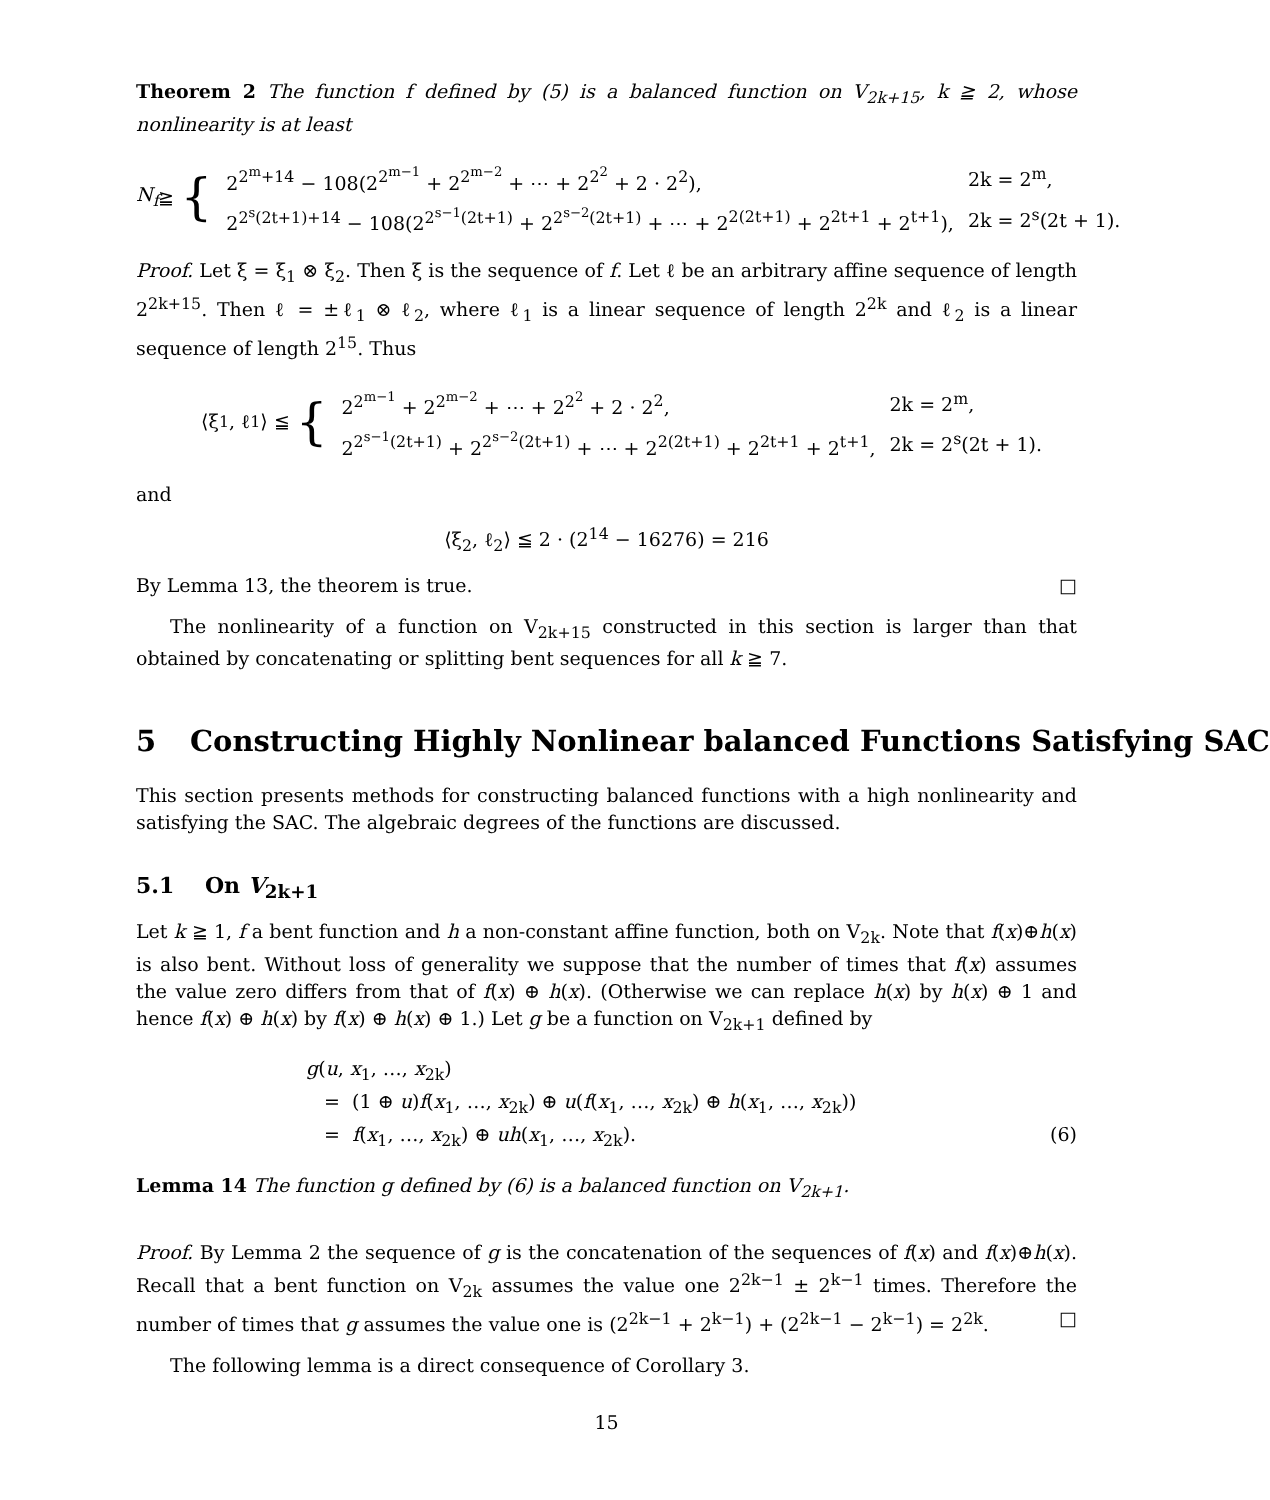Theorem 2 The function f defined by (5) is a balanced function on V<sub>2k+15</sub>, k ≧ 2, whose nonlinearity is at least
N<sub>f</sub> ≧ {
| 2<sup>2<sup>m</sup>+14</sup> − 108(2<sup>2<sup>m−1</sup></sup> + 2<sup>2<sup>m−2</sup></sup> + ⋯ + 2<sup>2<sup>2</sup></sup> + 2 · 2<sup>2</sup>), | 2k = 2<sup>m</sup>, |
| 2<sup>2<sup>s</sup>(2t+1)+14</sup> − 108(2<sup>2<sup>s−1</sup>(2t+1)</sup> + 2<sup>2<sup>s−2</sup>(2t+1)</sup> + ⋯ + 2<sup>2(2t+1)</sup> + 2<sup>2t+1</sup> + 2<sup>t+1</sup>), | 2k = 2<sup>s</sup>(2t + 1). |
Proof. Let ξ = ξ<sub>1</sub> ⊗ ξ<sub>2</sub>. Then ξ is the sequence of f. Let ℓ be an arbitrary affine sequence of length 2<sup>2k+15</sup>. Then ℓ = ±ℓ<sub>1</sub> ⊗ ℓ<sub>2</sub>, where ℓ<sub>1</sub> is a linear sequence of length 2<sup>2k</sup> and ℓ<sub>2</sub> is a linear sequence of length 2<sup>15</sup>. Thus
⟨ξ<sub>1</sub>, ℓ<sub>1</sub>⟩ ≦ {
| 2<sup>2<sup>m−1</sup></sup> + 2<sup>2<sup>m−2</sup></sup> + ⋯ + 2<sup>2<sup>2</sup></sup> + 2 · 2<sup>2</sup>, | 2k = 2<sup>m</sup>, |
| 2<sup>2<sup>s−1</sup>(2t+1)</sup> + 2<sup>2<sup>s−2</sup>(2t+1)</sup> + ⋯ + 2<sup>2(2t+1)</sup> + 2<sup>2t+1</sup> + 2<sup>t+1</sup>, | 2k = 2<sup>s</sup>(2t + 1). |
and
⟨ξ<sub>2</sub>, ℓ<sub>2</sub>⟩ ≦ 2 · (2<sup>14</sup> − 16276) = 216
By Lemma 13, the theorem is true. □
The nonlinearity of a function on V<sub>2k+15</sub> constructed in this section is larger than that obtained by concatenating or splitting bent sequences for all k ≧ 7.
5 Constructing Highly Nonlinear balanced Functions Satisfying SAC
This section presents methods for constructing balanced functions with a high nonlinearity and satisfying the SAC. The algebraic degrees of the functions are discussed.
5.1 On V<sub>2k+1</sub>
Let k ≧ 1, f a bent function and h a non-constant affine function, both on V<sub>2k</sub>. Note that f(x)⊕h(x) is also bent. Without loss of generality we suppose that the number of times that f(x) assumes the value zero differs from that of f(x) ⊕ h(x). (Otherwise we can replace h(x) by h(x) ⊕ 1 and hence f(x) ⊕ h(x) by f(x) ⊕ h(x) ⊕ 1.) Let g be a function on V<sub>2k+1</sub> defined by
g(u, x<sub>1</sub>, …, x<sub>2k</sub>)
= (1 ⊕ u)f(x<sub>1</sub>, …, x<sub>2k</sub>) ⊕ u(f(x<sub>1</sub>, …, x<sub>2k</sub>) ⊕ h(x<sub>1</sub>, …, x<sub>2k</sub>))
= f(x<sub>1</sub>, …, x<sub>2k</sub>) ⊕ uh(x<sub>1</sub>, …, x<sub>2k</sub>). (6)
Lemma 14 The function g defined by (6) is a balanced function on V<sub>2k+1</sub>.
Proof. By Lemma 2 the sequence of g is the concatenation of the sequences of f(x) and f(x)⊕h(x). Recall that a bent function on V<sub>2k</sub> assumes the value one 2<sup>2k−1</sup> ± 2<sup>k−1</sup> times. Therefore the number of times that g assumes the value one is (2<sup>2k−1</sup> + 2<sup>k−1</sup>) + (2<sup>2k−1</sup> − 2<sup>k−1</sup>) = 2<sup>2k</sup>. □
The following lemma is a direct consequence of Corollary 3.
15